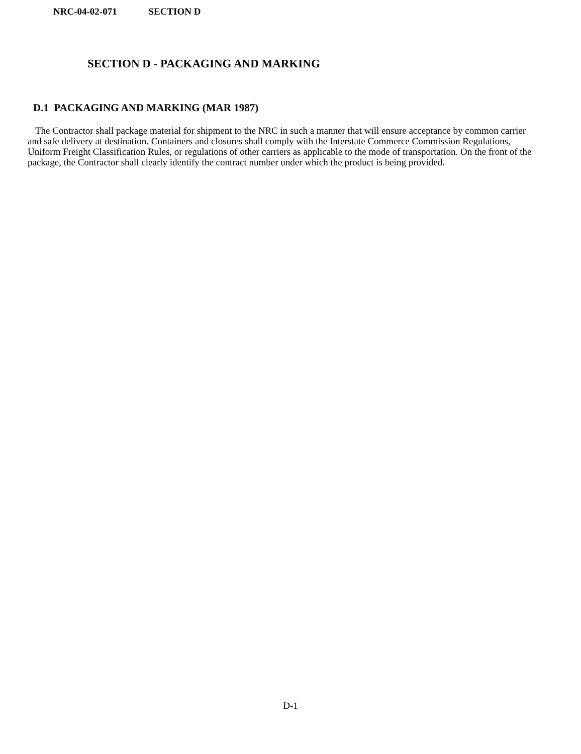NRC-04-02-071 SECTION D
SECTION D - PACKAGING AND MARKING
D.1 PACKAGING AND MARKING (MAR 1987)
The Contractor shall package material for shipment to the NRC in such a manner that will ensure acceptance by common carrier and safe delivery at destination. Containers and closures shall comply with the Interstate Commerce Commission Regulations, Uniform Freight Classification Rules, or regulations of other carriers as applicable to the mode of transportation. On the front of the package, the Contractor shall clearly identify the contract number under which the product is being provided.
D-1